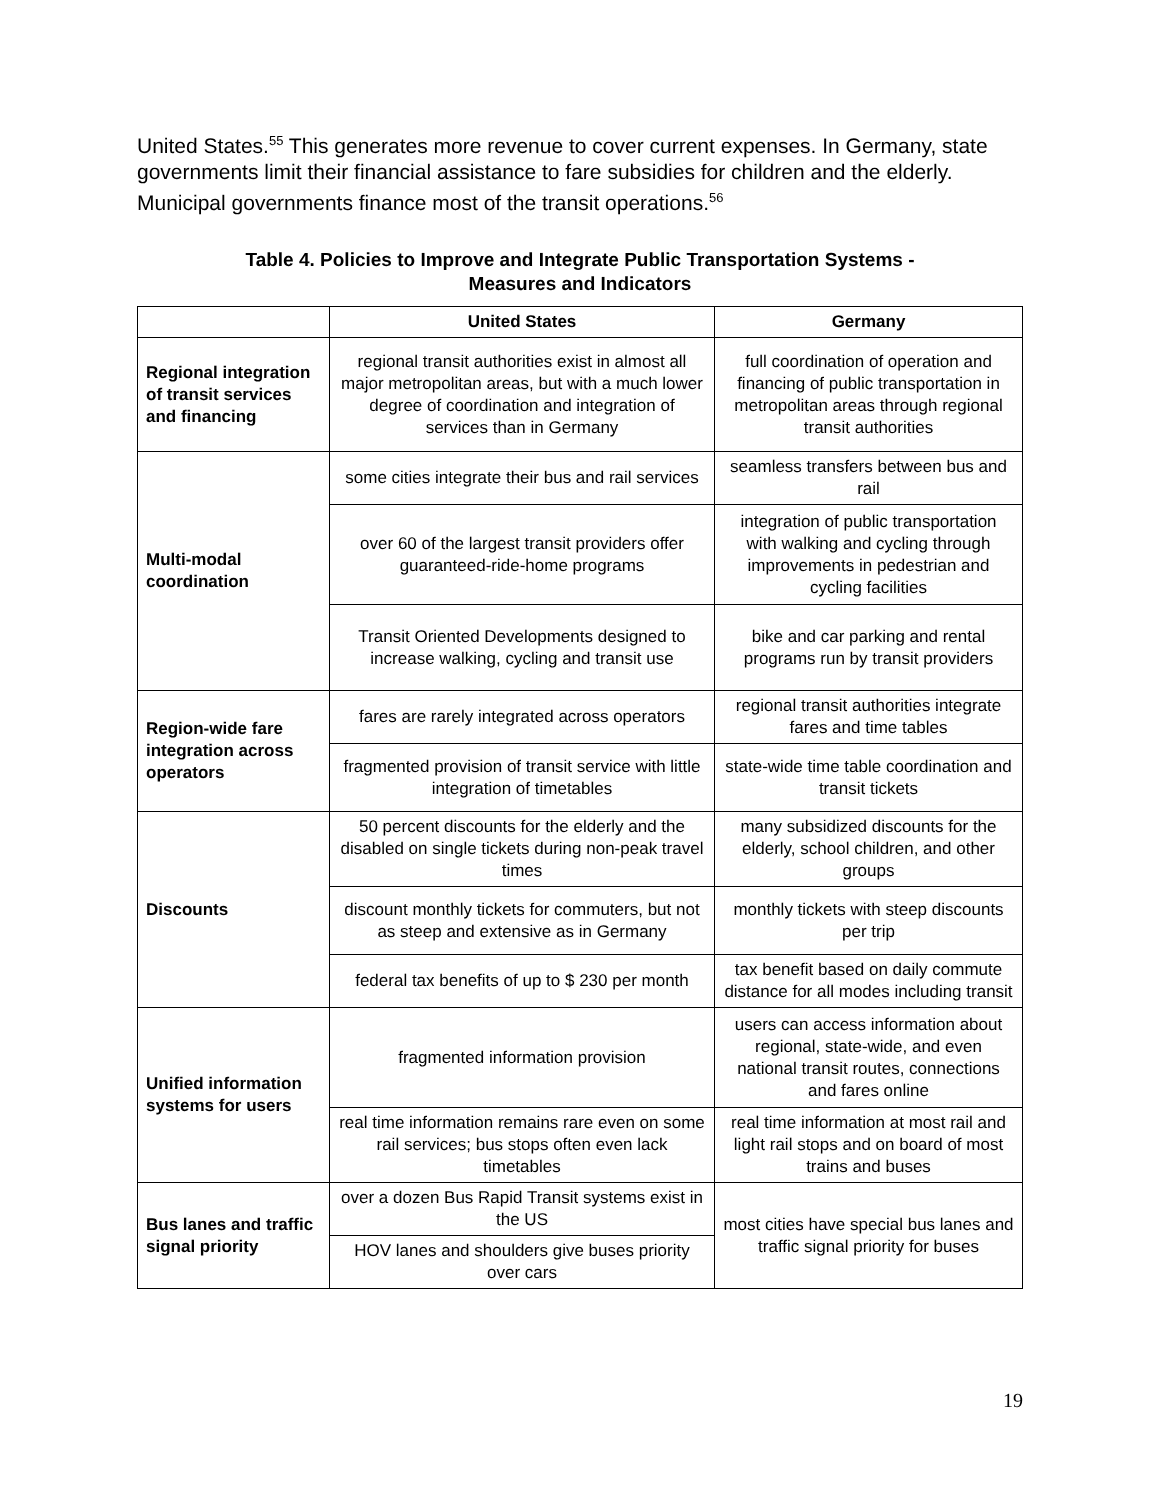United States.<sup>55</sup> This generates more revenue to cover current expenses. In Germany, state governments limit their financial assistance to fare subsidies for children and the elderly. Municipal governments finance most of the transit operations.<sup>56</sup>
Table 4. Policies to Improve and Integrate Public Transportation Systems -
Measures and Indicators
| | United States | Germany |
| --- | --- | --- |
| Regional integration of transit services and financing | regional transit authorities exist in almost all major metropolitan areas, but with a much lower degree of coordination and integration of services than in Germany | full coordination of operation and financing of public transportation in metropolitan areas through regional transit authorities |
| Multi-modal coordination | some cities integrate their bus and rail services | seamless transfers between bus and rail |
| | over 60 of the largest transit providers offer guaranteed-ride-home programs | integration of public transportation with walking and cycling through improvements in pedestrian and cycling facilities |
| | Transit Oriented Developments designed to increase walking, cycling and transit use | bike and car parking and rental programs run by transit providers |
| Region-wide fare integration across operators | fares are rarely integrated across operators | regional transit authorities integrate fares and time tables |
| | fragmented provision of transit service with little integration of timetables | state-wide time table coordination and transit tickets |
| Discounts | 50 percent discounts for the elderly and the disabled on single tickets during non-peak travel times | many subsidized discounts for the elderly, school children, and other groups |
| | discount monthly tickets for commuters, but not as steep and extensive as in Germany | monthly tickets with steep discounts per trip |
| | federal tax benefits of up to $ 230 per month | tax benefit based on daily commute distance for all modes including transit |
| Unified information systems for users | fragmented information provision | users can access information about regional, state-wide, and even national transit routes, connections and fares online |
| | real time information remains rare even on some rail services; bus stops often even lack timetables | real time information at most rail and light rail stops and on board of most trains and buses |
| Bus lanes and traffic signal priority | over a dozen Bus Rapid Transit systems exist in the US | most cities have special bus lanes and traffic signal priority for buses |
| | HOV lanes and shoulders give buses priority over cars | |
19